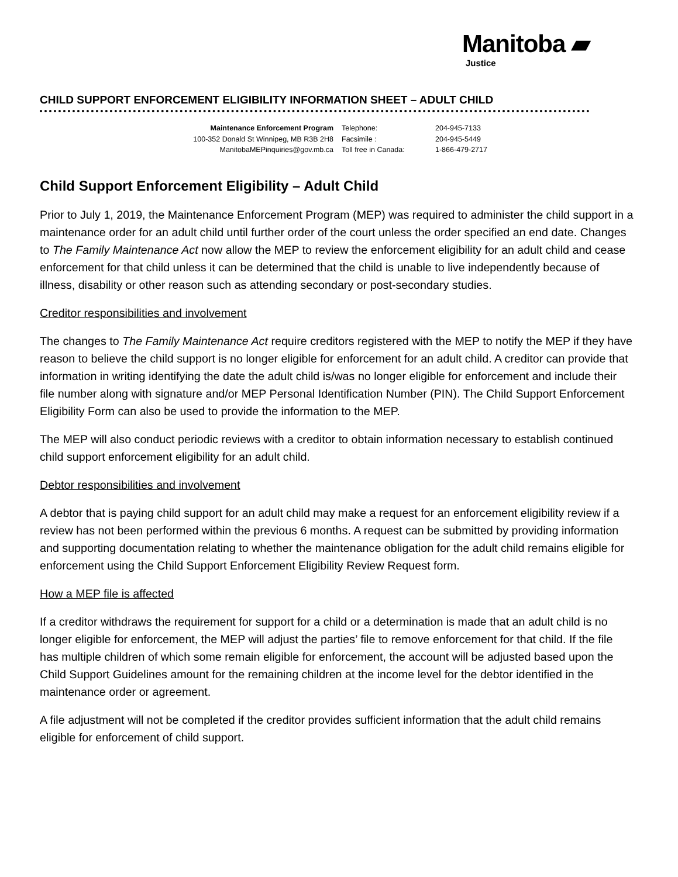Manitoba ▰
Justice
CHILD SUPPORT ENFORCEMENT ELIGIBILITY INFORMATION SHEET – ADULT CHILD
Maintenance Enforcement Program
100-352 Donald St Winnipeg, MB R3B 2H8
ManitobaMEPinquiries@gov.mb.ca
Telephone:
Facsimile :
Toll free in Canada:
204-945-7133
204-945-5449
1-866-479-2717
Child Support Enforcement Eligibility – Adult Child
Prior to July 1, 2019, the Maintenance Enforcement Program (MEP) was required to administer the child support in a maintenance order for an adult child until further order of the court unless the order specified an end date. Changes to The Family Maintenance Act now allow the MEP to review the enforcement eligibility for an adult child and cease enforcement for that child unless it can be determined that the child is unable to live independently because of illness, disability or other reason such as attending secondary or post-secondary studies.
Creditor responsibilities and involvement
The changes to The Family Maintenance Act require creditors registered with the MEP to notify the MEP if they have reason to believe the child support is no longer eligible for enforcement for an adult child. A creditor can provide that information in writing identifying the date the adult child is/was no longer eligible for enforcement and include their file number along with signature and/or MEP Personal Identification Number (PIN). The Child Support Enforcement Eligibility Form can also be used to provide the information to the MEP.
The MEP will also conduct periodic reviews with a creditor to obtain information necessary to establish continued child support enforcement eligibility for an adult child.
Debtor responsibilities and involvement
A debtor that is paying child support for an adult child may make a request for an enforcement eligibility review if a review has not been performed within the previous 6 months. A request can be submitted by providing information and supporting documentation relating to whether the maintenance obligation for the adult child remains eligible for enforcement using the Child Support Enforcement Eligibility Review Request form.
How a MEP file is affected
If a creditor withdraws the requirement for support for a child or a determination is made that an adult child is no longer eligible for enforcement, the MEP will adjust the parties’ file to remove enforcement for that child. If the file has multiple children of which some remain eligible for enforcement, the account will be adjusted based upon the Child Support Guidelines amount for the remaining children at the income level for the debtor identified in the maintenance order or agreement.
A file adjustment will not be completed if the creditor provides sufficient information that the adult child remains eligible for enforcement of child support.